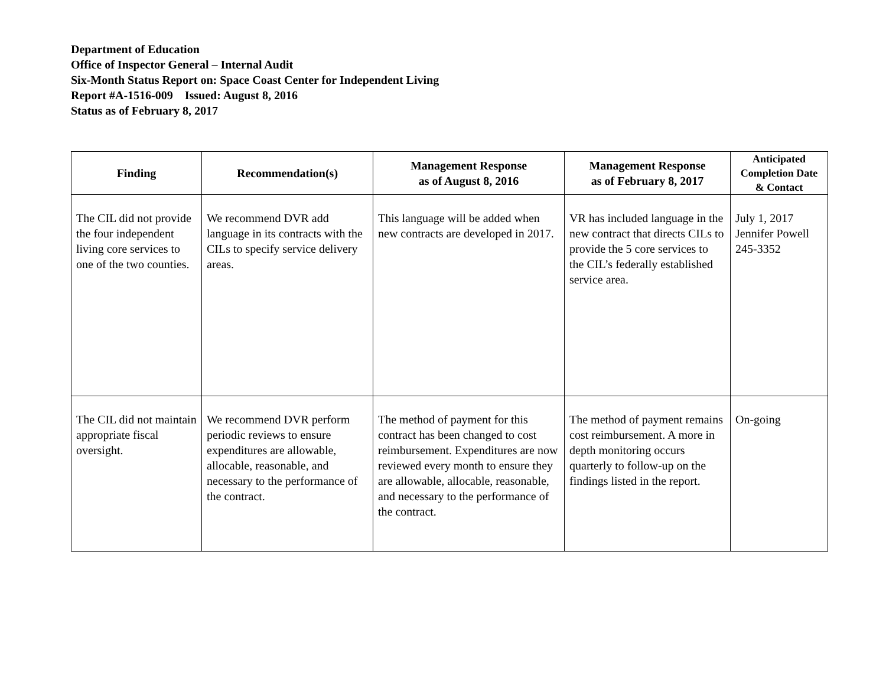Department of Education
Office of Inspector General – Internal Audit
Six-Month Status Report on: Space Coast Center for Independent Living
Report #A-1516-009 Issued: August 8, 2016
Status as of February 8, 2017
| Finding | Recommendation(s) | Management Response as of August 8, 2016 | Management Response as of February 8, 2017 | Anticipated Completion Date & Contact |
| --- | --- | --- | --- | --- |
| The CIL did not provide the four independent living core services to one of the two counties. | We recommend DVR add language in its contracts with the CILs to specify service delivery areas. | This language will be added when new contracts are developed in 2017. | VR has included language in the new contract that directs CILs to provide the 5 core services to the CIL’s federally established service area. | July 1, 2017 Jennifer Powell 245-3352 |
| The CIL did not maintain appropriate fiscal oversight. | We recommend DVR perform periodic reviews to ensure expenditures are allowable, allocable, reasonable, and necessary to the performance of the contract. | The method of payment for this contract has been changed to cost reimbursement. Expenditures are now reviewed every month to ensure they are allowable, allocable, reasonable, and necessary to the performance of the contract. | The method of payment remains cost reimbursement. A more in depth monitoring occurs quarterly to follow-up on the findings listed in the report. | On-going |